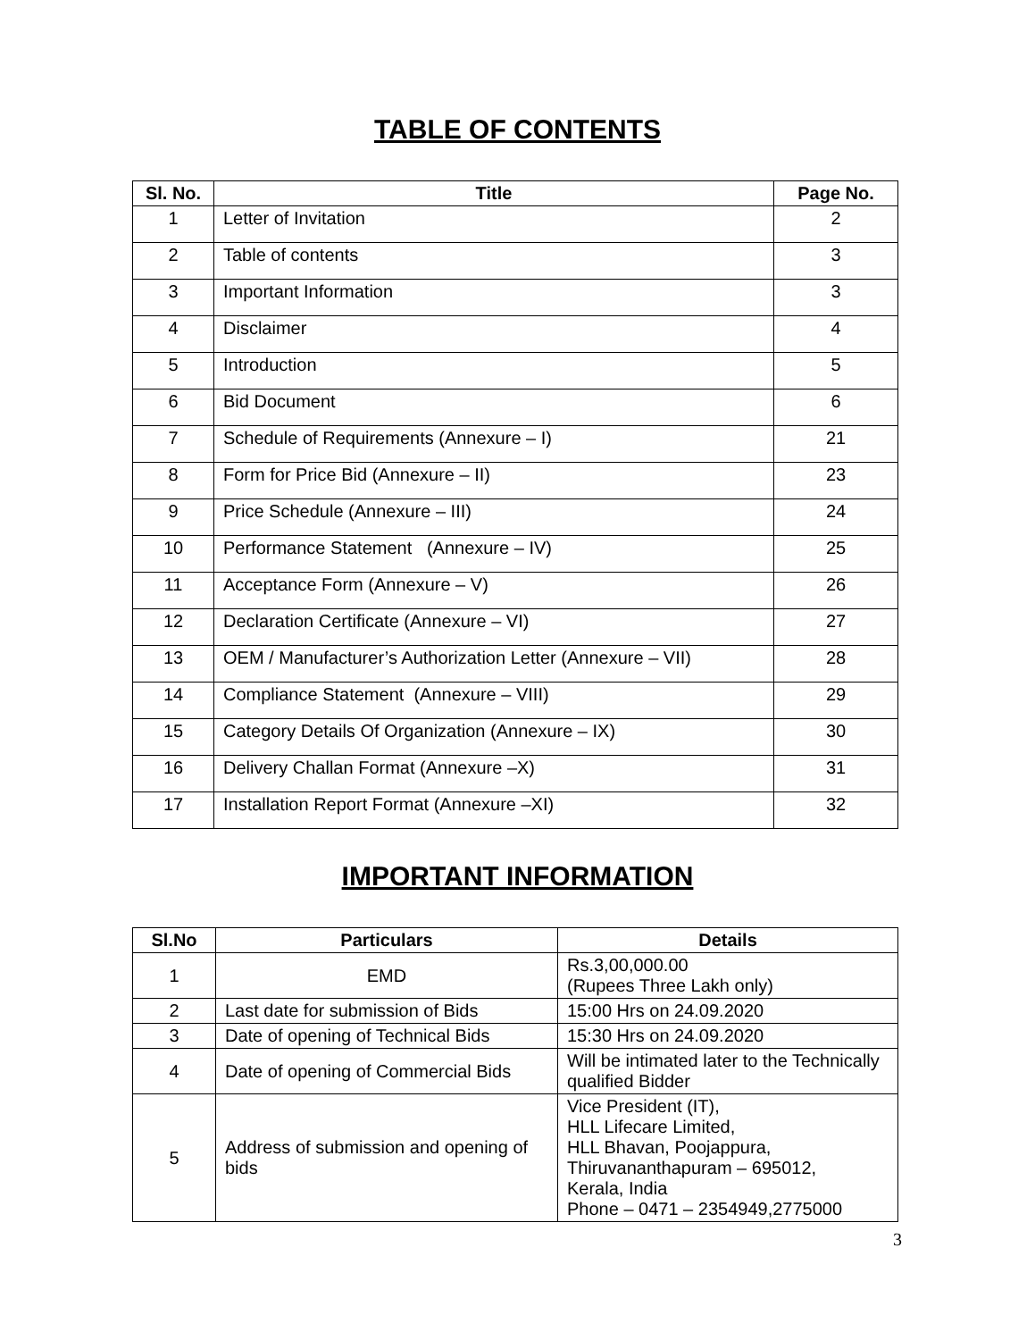TABLE OF CONTENTS
| Sl. No. | Title | Page No. |
| --- | --- | --- |
| 1 | Letter of Invitation | 2 |
| 2 | Table of contents | 3 |
| 3 | Important Information | 3 |
| 4 | Disclaimer | 4 |
| 5 | Introduction | 5 |
| 6 | Bid Document | 6 |
| 7 | Schedule of Requirements (Annexure – I) | 21 |
| 8 | Form for Price Bid (Annexure – II) | 23 |
| 9 | Price Schedule (Annexure – III) | 24 |
| 10 | Performance Statement (Annexure – IV) | 25 |
| 11 | Acceptance Form (Annexure – V) | 26 |
| 12 | Declaration Certificate (Annexure – VI) | 27 |
| 13 | OEM / Manufacturer’s Authorization Letter (Annexure – VII) | 28 |
| 14 | Compliance Statement (Annexure – VIII) | 29 |
| 15 | Category Details Of Organization (Annexure – IX) | 30 |
| 16 | Delivery Challan Format (Annexure –X) | 31 |
| 17 | Installation Report Format (Annexure –XI) | 32 |
IMPORTANT INFORMATION
| Sl.No | Particulars | Details |
| --- | --- | --- |
| 1 | EMD | Rs.3,00,000.00 (Rupees Three Lakh only) |
| 2 | Last date for submission of Bids | 15:00 Hrs on 24.09.2020 |
| 3 | Date of opening of Technical Bids | 15:30 Hrs on 24.09.2020 |
| 4 | Date of opening of Commercial Bids | Will be intimated later to the Technically qualified Bidder |
| 5 | Address of submission and opening of bids | Vice President (IT), HLL Lifecare Limited, HLL Bhavan, Poojappura, Thiruvananthapuram – 695012, Kerala, India Phone – 0471 – 2354949,2775000 |
3